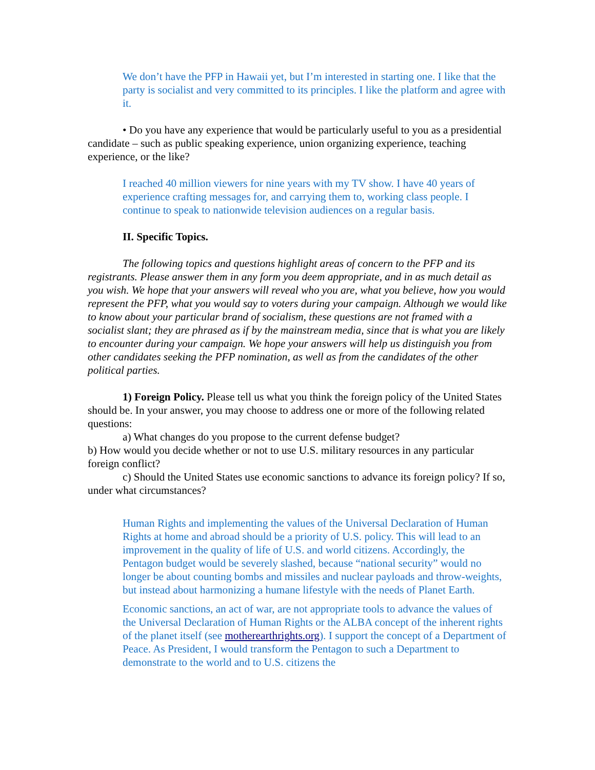We don’t have the PFP in Hawaii yet, but I’m interested in starting one. I like that the party is socialist and very committed to its principles. I like the platform and agree with it.
• Do you have any experience that would be particularly useful to you as a presidential candidate – such as public speaking experience, union organizing experience, teaching experience, or the like?
I reached 40 million viewers for nine years with my TV show. I have 40 years of experience crafting messages for, and carrying them to, working class people. I continue to speak to nationwide television audiences on a regular basis.
II. Specific Topics.
The following topics and questions highlight areas of concern to the PFP and its registrants. Please answer them in any form you deem appropriate, and in as much detail as you wish. We hope that your answers will reveal who you are, what you believe, how you would represent the PFP, what you would say to voters during your campaign. Although we would like to know about your particular brand of socialism, these questions are not framed with a socialist slant; they are phrased as if by the mainstream media, since that is what you are likely to encounter during your campaign. We hope your answers will help us distinguish you from other candidates seeking the PFP nomination, as well as from the candidates of the other political parties.
1) Foreign Policy. Please tell us what you think the foreign policy of the United States should be. In your answer, you may choose to address one or more of the following related questions:
a) What changes do you propose to the current defense budget?
b) How would you decide whether or not to use U.S. military resources in any particular foreign conflict?
c) Should the United States use economic sanctions to advance its foreign policy? If so, under what circumstances?
Human Rights and implementing the values of the Universal Declaration of Human Rights at home and abroad should be a priority of U.S. policy. This will lead to an improvement in the quality of life of U.S. and world citizens. Accordingly, the Pentagon budget would be severely slashed, because “national security” would no longer be about counting bombs and missiles and nuclear payloads and throw-weights, but instead about harmonizing a humane lifestyle with the needs of Planet Earth.
Economic sanctions, an act of war, are not appropriate tools to advance the values of the Universal Declaration of Human Rights or the ALBA concept of the inherent rights of the planet itself (see motherearthrights.org). I support the concept of a Department of Peace. As President, I would transform the Pentagon to such a Department to demonstrate to the world and to U.S. citizens the